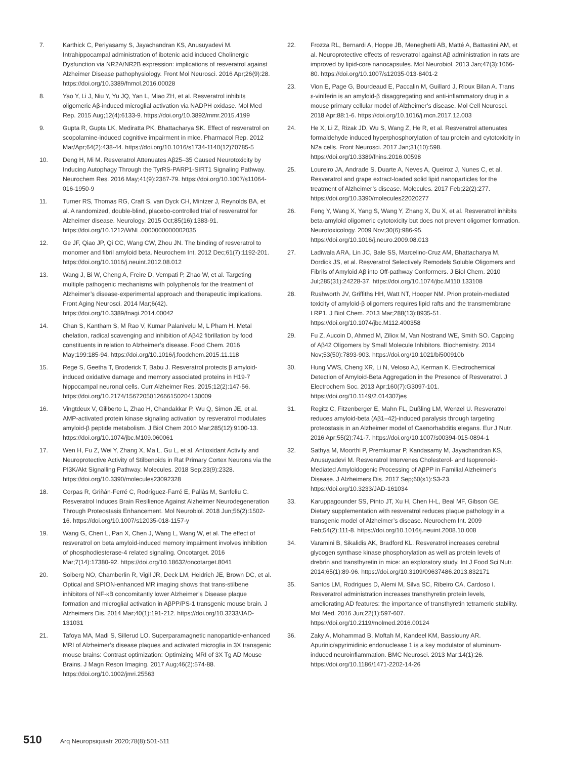7. Karthick C, Periyasamy S, Jayachandran KS, Anusuyadevi M. Intrahippocampal administration of ibotenic acid induced Cholinergic Dysfunction via NR2A/NR2B expression: implications of resveratrol against Alzheimer Disease pathophysiology. Front Mol Neurosci. 2016 Apr;26(9):28. https://doi.org/10.3389/fnmol.2016.00028
8. Yao Y, Li J, Niu Y, Yu JQ, Yan L, Miao ZH, et al. Resveratrol inhibits oligomeric Aβ-induced microglial activation via NADPH oxidase. Mol Med Rep. 2015 Aug;12(4):6133-9. https://doi.org/10.3892/mmr.2015.4199
9. Gupta R, Gupta LK, Mediratta PK, Bhattacharya SK. Effect of resveratrol on scopolamine-induced cognitive impairment in mice. Pharmacol Rep. 2012 Mar/Apr;64(2):438-44. https://doi.org/10.1016/s1734-1140(12)70785-5
10. Deng H, Mi M. Resveratrol Attenuates Aβ25–35 Caused Neurotoxicity by Inducing Autophagy Through the TyrRS-PARP1-SIRT1 Signaling Pathway. Neurochem Res. 2016 May;41(9):2367-79. https://doi.org/10.1007/s11064-016-1950-9
11. Turner RS, Thomas RG, Craft S, van Dyck CH, Mintzer J, Reynolds BA, et al. A randomized, double-blind, placebo-controlled trial of resveratrol for Alzheimer disease. Neurology. 2015 Oct;85(16):1383-91. https://doi.org/10.1212/WNL.0000000000002035
12. Ge JF, Qiao JP, Qi CC, Wang CW, Zhou JN. The binding of resveratrol to monomer and fibril amyloid beta. Neurochem Int. 2012 Dec;61(7):1192-201. https://doi.org/10.1016/j.neuint.2012.08.012
13. Wang J, Bi W, Cheng A, Freire D, Vempati P, Zhao W, et al. Targeting multiple pathogenic mechanisms with polyphenols for the treatment of Alzheimer’s disease-experimental approach and therapeutic implications. Front Aging Neurosci. 2014 Mar;6(42). https://doi.org/10.3389/fnagi.2014.00042
14. Chan S, Kantham S, M Rao V, Kumar Palanivelu M, L Pham H. Metal chelation, radical scavenging and inhibition of Aβ42 fibrillation by food constituents in relation to Alzheimer’s disease. Food Chem. 2016 May;199:185-94. https://doi.org/10.1016/j.foodchem.2015.11.118
15. Rege S, Geetha T, Broderick T, Babu J. Resveratrol protects β amyloid-induced oxidative damage and memory associated proteins in H19-7 hippocampal neuronal cells. Curr Alzheimer Res. 2015;12(2):147-56. https://doi.org/10.2174/1567205012666150204130009
16. Vingtdeux V, Giliberto L, Zhao H, Chandakkar P, Wu Q, Simon JE, et al. AMP-activated protein kinase signaling activation by resveratrol modulates amyloid-β peptide metabolism. J Biol Chem 2010 Mar;285(12):9100-13. https://doi.org/10.1074/jbc.M109.060061
17. Wen H, Fu Z, Wei Y, Zhang X, Ma L, Gu L, et al. Antioxidant Activity and Neuroprotective Activity of Stilbenoids in Rat Primary Cortex Neurons via the PI3K/Akt Signalling Pathway. Molecules. 2018 Sep;23(9):2328. https://doi.org/10.3390/molecules23092328
18. Corpas R, Griñán-Ferré C, Rodríguez-Farré E, Pallàs M, Sanfeliu C. Resveratrol Induces Brain Resilience Against Alzheimer Neurodegeneration Through Proteostasis Enhancement. Mol Neurobiol. 2018 Jun;56(2):1502-16. https://doi.org/10.1007/s12035-018-1157-y
19. Wang G, Chen L, Pan X, Chen J, Wang L, Wang W, et al. The effect of resveratrol on beta amyloid-induced memory impairment involves inhibition of phosphodiesterase-4 related signaling. Oncotarget. 2016 Mar;7(14):17380-92. https://doi.org/10.18632/oncotarget.8041
20. Solberg NO, Chamberlin R, Vigil JR, Deck LM, Heidrich JE, Brown DC, et al. Optical and SPION-enhanced MR imaging shows that trans-stilbene inhibitors of NF-κB concomitantly lower Alzheimer’s Disease plaque formation and microglial activation in AβPP/PS-1 transgenic mouse brain. J Alzheimers Dis. 2014 Mar;40(1):191-212. https://doi.org/10.3233/JAD-131031
21. Tafoya MA, Madi S, Sillerud LO. Superparamagnetic nanoparticle-enhanced MRI of Alzheimer’s disease plaques and activated microglia in 3X transgenic mouse brains: Contrast optimization: Optimizing MRI of 3X Tg AD Mouse Brains. J Magn Reson Imaging. 2017 Aug;46(2):574-88. https://doi.org/10.1002/jmri.25563
22. Frozza RL, Bernardi A, Hoppe JB, Meneghetti AB, Matté A, Battastini AM, et al. Neuroprotective effects of resveratrol against Aβ administration in rats are improved by lipid-core nanocapsules. Mol Neurobiol. 2013 Jan;47(3):1066-80. https://doi.org/10.1007/s12035-013-8401-2
23. Vion E, Page G, Bourdeaud E, Paccalin M, Guillard J, Rioux Bilan A. Trans ε-viniferin is an amyloid-β disaggregating and anti-inflammatory drug in a mouse primary cellular model of Alzheimer’s disease. Mol Cell Neurosci. 2018 Apr;88:1-6. https://doi.org/10.1016/j.mcn.2017.12.003
24. He X, Li Z, Rizak JD, Wu S, Wang Z, He R, et al. Resveratrol attenuates formaldehyde induced hyperphosphorylation of tau protein and cytotoxicity in N2a cells. Front Neurosci. 2017 Jan;31(10):598. https://doi.org/10.3389/fnins.2016.00598
25. Loureiro JA, Andrade S, Duarte A, Neves A, Queiroz J, Nunes C, et al. Resveratrol and grape extract-loaded solid lipid nanoparticles for the treatment of Alzheimer’s disease. Molecules. 2017 Feb;22(2):277. https://doi.org/10.3390/molecules22020277
26. Feng Y, Wang X, Yang S, Wang Y, Zhang X, Du X, et al. Resveratrol inhibits beta-amyloid oligomeric cytotoxicity but does not prevent oligomer formation. Neurotoxicology. 2009 Nov;30(6):986-95. https://doi.org/10.1016/j.neuro.2009.08.013
27. Ladiwala ARA, Lin JC, Bale SS, Marcelino-Cruz AM, Bhattacharya M, Dordick JS, et al. Resveratrol Selectively Remodels Soluble Oligomers and Fibrils of Amyloid Aβ into Off-pathway Conformers. J Biol Chem. 2010 Jul;285(31):24228-37. https://doi.org/10.1074/jbc.M110.133108
28. Rushworth JV, Griffiths HH, Watt NT, Hooper NM. Prion protein-mediated toxicity of amyloid-β oligomers requires lipid rafts and the transmembrane LRP1. J Biol Chem. 2013 Mar;288(13):8935-51. https://doi.org/10.1074/jbc.M112.400358
29. Fu Z, Aucoin D, Ahmed M, Ziliox M, Van Nostrand WE, Smith SO. Capping of Aβ42 Oligomers by Small Molecule Inhibitors. Biochemistry. 2014 Nov;53(50):7893-903. https://doi.org/10.1021/bi500910b
30. Hung VWS, Cheng XR, Li N, Veloso AJ, Kerman K. Electrochemical Detection of Amyloid-Beta Aggregation in the Presence of Resveratrol. J Electrochem Soc. 2013 Apr;160(7):G3097-101. https://doi.org/10.1149/2.014307jes
31. Regitz C, Fitzenberger E, Mahn FL, Dußling LM, Wenzel U. Resveratrol reduces amyloid-beta (Aβ1–42)-induced paralysis through targeting proteostasis in an Alzheimer model of Caenorhabditis elegans. Eur J Nutr. 2016 Apr;55(2):741-7. https://doi.org/10.1007/s00394-015-0894-1
32. Sathya M, Moorthi P, Premkumar P, Kandasamy M, Jayachandran KS, Anusuyadevi M. Resveratrol Intervenes Cholesterol- and Isoprenoid-Mediated Amyloidogenic Processing of AβPP in Familial Alzheimer’s Disease. J Alzheimers Dis. 2017 Sep;60(s1):S3-23. https://doi.org/10.3233/JAD-161034
33. Karuppagounder SS, Pinto JT, Xu H, Chen H-L, Beal MF, Gibson GE. Dietary supplementation with resveratrol reduces plaque pathology in a transgenic model of Alzheimer’s disease. Neurochem Int. 2009 Feb;54(2):111-8. https://doi.org/10.1016/j.neuint.2008.10.008
34. Varamini B, Sikalidis AK, Bradford KL. Resveratrol increases cerebral glycogen synthase kinase phosphorylation as well as protein levels of drebrin and transthyretin in mice: an exploratory study. Int J Food Sci Nutr. 2014;65(1):89-96. https://doi.org/10.3109/09637486.2013.832171
35. Santos LM, Rodrigues D, Alemi M, Silva SC, Ribeiro CA, Cardoso I. Resveratrol administration increases transthyretin protein levels, ameliorating AD features: the importance of transthyretin tetrameric stability. Mol Med. 2016 Jun;22(1):597-607. https://doi.org/10.2119/molmed.2016.00124
36. Zaky A, Mohammad B, Moftah M, Kandeel KM, Bassiouny AR. Apurinic/apyrimidinic endonuclease 1 is a key modulator of aluminum-induced neuroinflammation. BMC Neurosci. 2013 Mar;14(1):26. https://doi.org/10.1186/1471-2202-14-26
510 Arq Neuropsiquiatr 2020;78(8):501-511